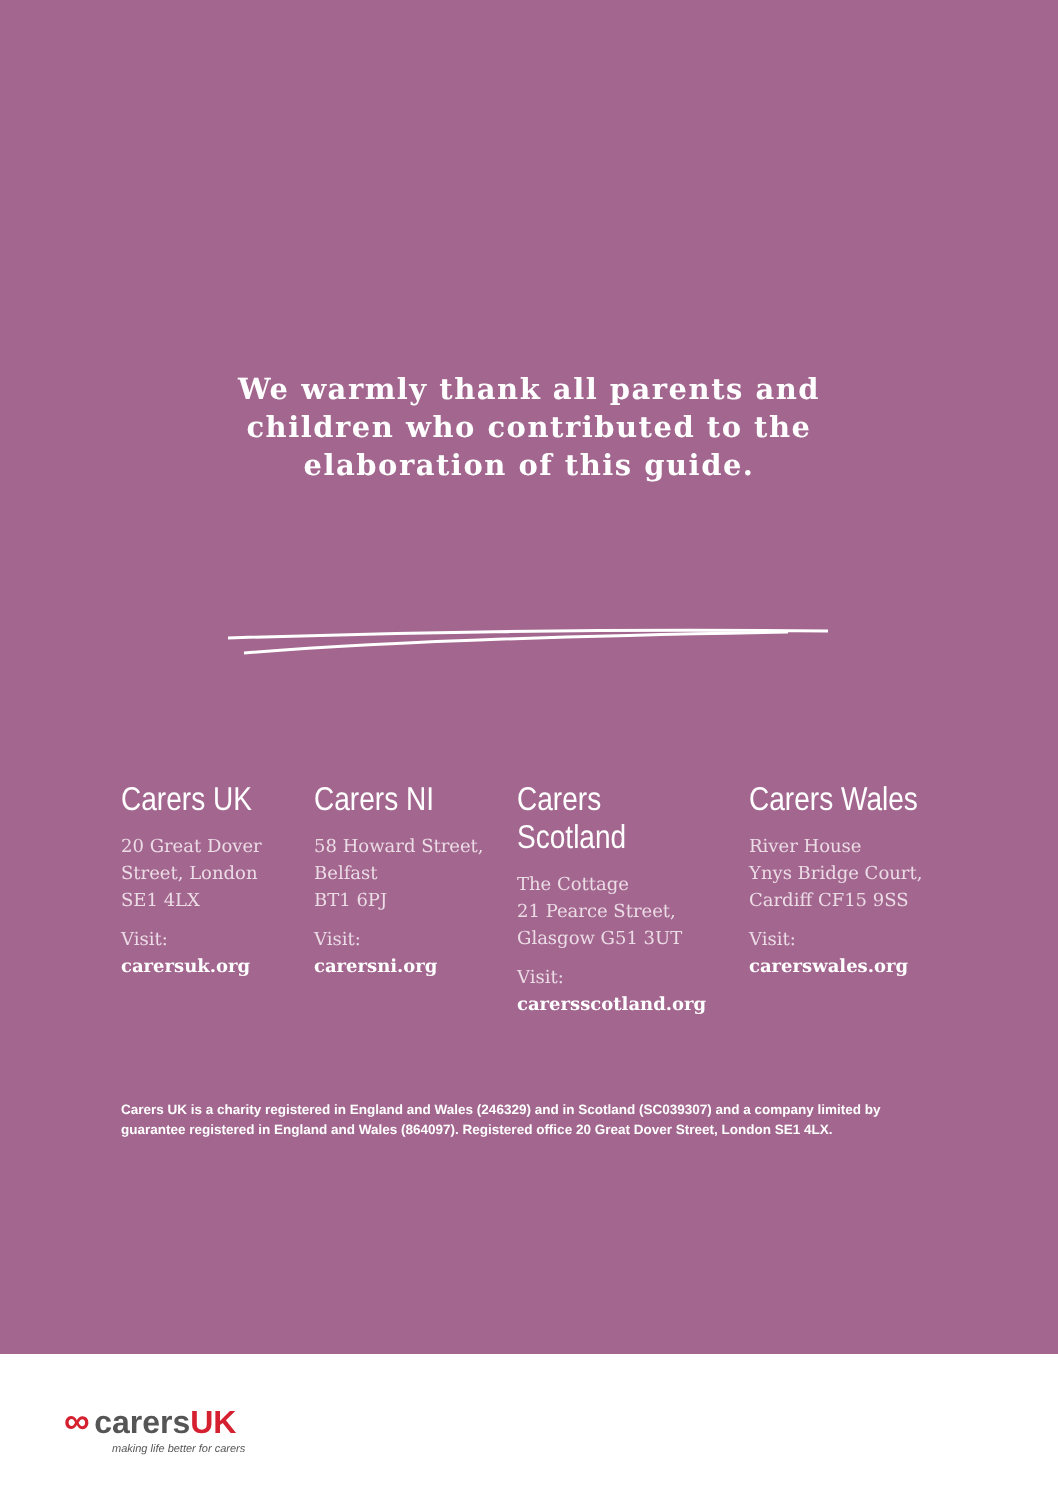We warmly thank all parents and
children who contributed to the
elaboration of this guide.
Carers UK
20 Great Dover
Street, London
SE1 4LX
Visit:
carersuk.org
Carers NI
58 Howard Street,
Belfast
BT1 6PJ
Visit:
carersni.org
Carers Scotland
The Cottage
21 Pearce Street,
Glasgow G51 3UT
Visit:
carersscotland.org
Carers Wales
River House
Ynys Bridge Court,
Cardiff CF15 9SS
Visit:
carerswales.org
Carers UK is a charity registered in England and Wales (246329) and in Scotland (SC039307) and a company limited by guarantee registered in England and Wales (864097). Registered office 20 Great Dover Street, London SE1 4LX.
∞ carers UK
making life better for carers